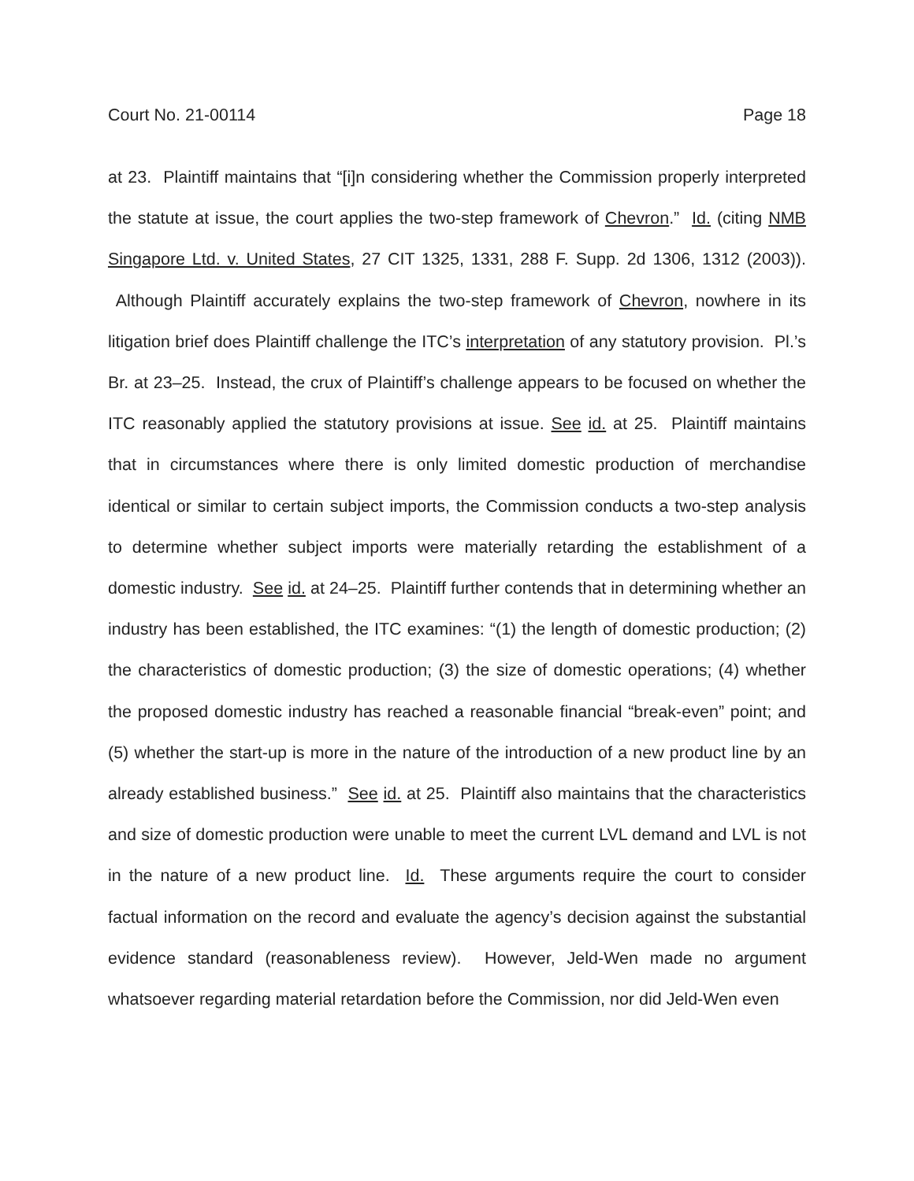Court No. 21-00114 Page 18
at 23. Plaintiff maintains that “[i]n considering whether the Commission properly interpreted the statute at issue, the court applies the two-step framework of Chevron.” Id. (citing NMB Singapore Ltd. v. United States, 27 CIT 1325, 1331, 288 F. Supp. 2d 1306, 1312 (2003)). Although Plaintiff accurately explains the two-step framework of Chevron, nowhere in its litigation brief does Plaintiff challenge the ITC’s interpretation of any statutory provision. Pl.’s Br. at 23–25. Instead, the crux of Plaintiff’s challenge appears to be focused on whether the ITC reasonably applied the statutory provisions at issue. See id. at 25. Plaintiff maintains that in circumstances where there is only limited domestic production of merchandise identical or similar to certain subject imports, the Commission conducts a two-step analysis to determine whether subject imports were materially retarding the establishment of a domestic industry. See id. at 24–25. Plaintiff further contends that in determining whether an industry has been established, the ITC examines: “(1) the length of domestic production; (2) the characteristics of domestic production; (3) the size of domestic operations; (4) whether the proposed domestic industry has reached a reasonable financial “break-even” point; and (5) whether the start-up is more in the nature of the introduction of a new product line by an already established business.” See id. at 25. Plaintiff also maintains that the characteristics and size of domestic production were unable to meet the current LVL demand and LVL is not in the nature of a new product line. Id. These arguments require the court to consider factual information on the record and evaluate the agency’s decision against the substantial evidence standard (reasonableness review). However, Jeld-Wen made no argument whatsoever regarding material retardation before the Commission, nor did Jeld-Wen even